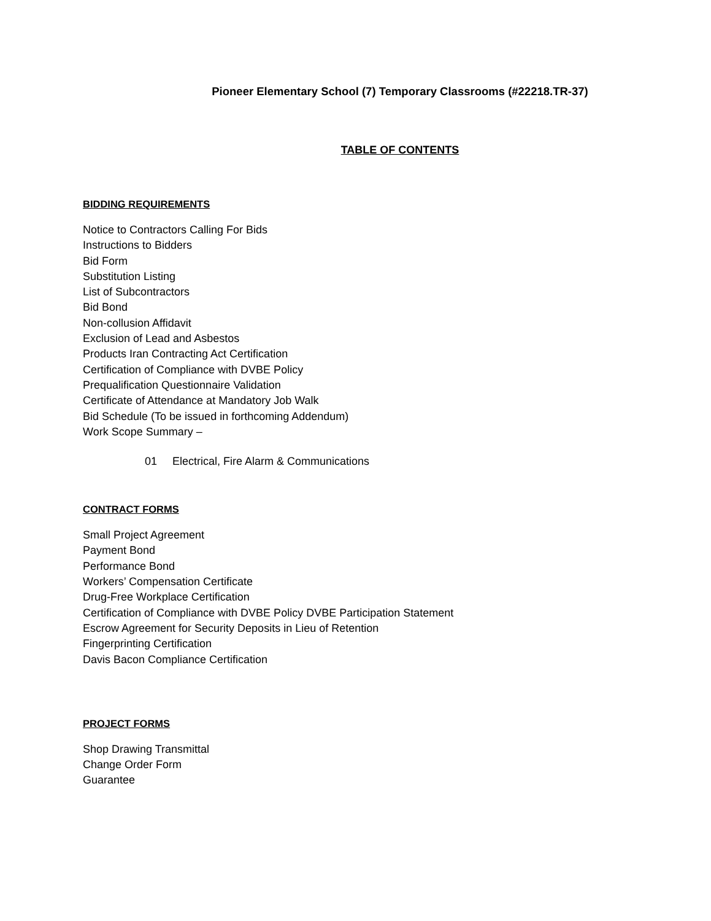Pioneer Elementary School (7) Temporary Classrooms (#22218.TR-37)
TABLE OF CONTENTS
BIDDING REQUIREMENTS
Notice to Contractors Calling For Bids
Instructions to Bidders
Bid Form
Substitution Listing
List of Subcontractors
Bid Bond
Non-collusion Affidavit
Exclusion of Lead and Asbestos
Products Iran Contracting Act Certification
Certification of Compliance with DVBE Policy
Prequalification Questionnaire Validation
Certificate of Attendance at Mandatory Job Walk
Bid Schedule (To be issued in forthcoming Addendum)
Work Scope Summary –
01 Electrical, Fire Alarm & Communications
CONTRACT FORMS
Small Project Agreement
Payment Bond
Performance Bond
Workers’ Compensation Certificate
Drug-Free Workplace Certification
Certification of Compliance with DVBE Policy DVBE Participation Statement
Escrow Agreement for Security Deposits in Lieu of Retention
Fingerprinting Certification
Davis Bacon Compliance Certification
PROJECT FORMS
Shop Drawing Transmittal
Change Order Form
Guarantee